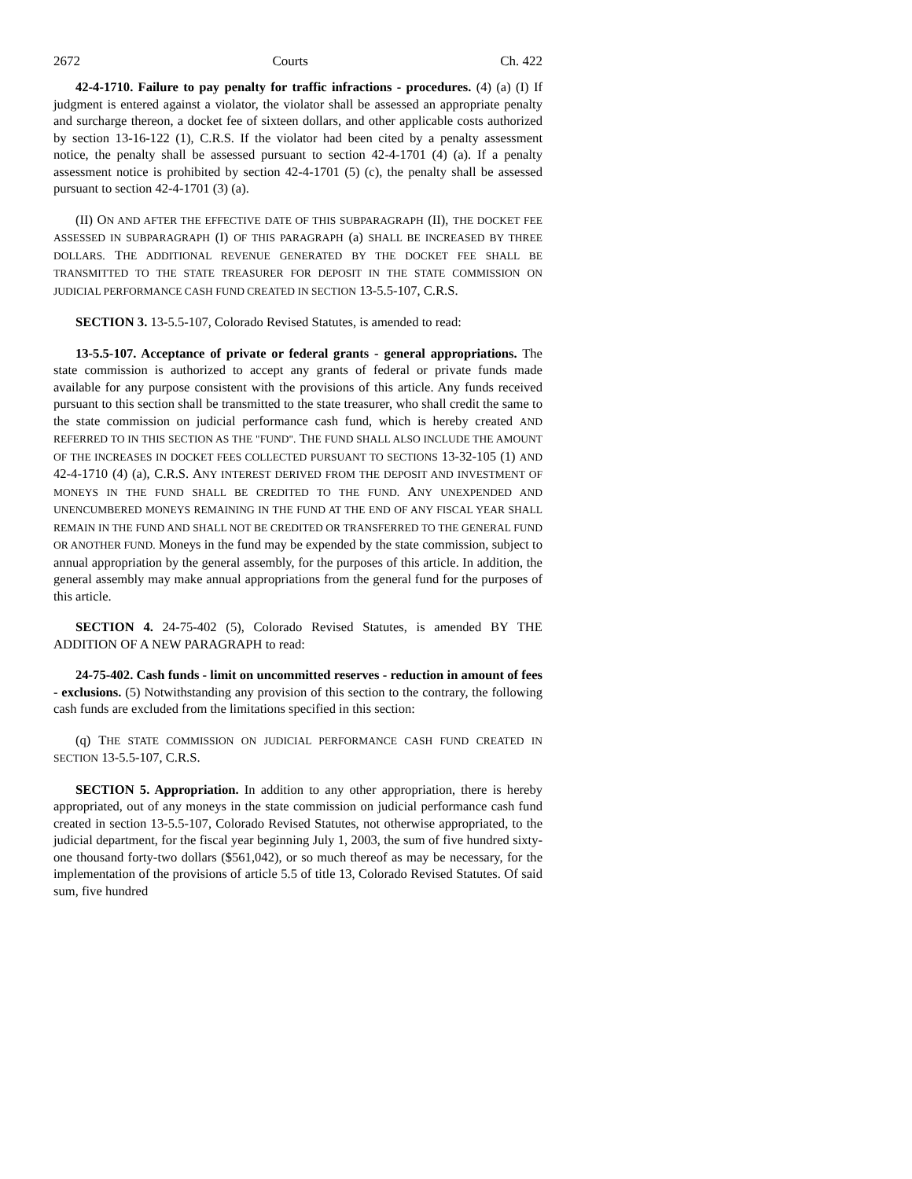2672 Courts Ch. 422
42-4-1710. Failure to pay penalty for traffic infractions - procedures. (4) (a) (I) If judgment is entered against a violator, the violator shall be assessed an appropriate penalty and surcharge thereon, a docket fee of sixteen dollars, and other applicable costs authorized by section 13-16-122 (1), C.R.S. If the violator had been cited by a penalty assessment notice, the penalty shall be assessed pursuant to section 42-4-1701 (4) (a). If a penalty assessment notice is prohibited by section 42-4-1701 (5) (c), the penalty shall be assessed pursuant to section 42-4-1701 (3) (a).
(II) ON AND AFTER THE EFFECTIVE DATE OF THIS SUBPARAGRAPH (II), THE DOCKET FEE ASSESSED IN SUBPARAGRAPH (I) OF THIS PARAGRAPH (a) SHALL BE INCREASED BY THREE DOLLARS. THE ADDITIONAL REVENUE GENERATED BY THE DOCKET FEE SHALL BE TRANSMITTED TO THE STATE TREASURER FOR DEPOSIT IN THE STATE COMMISSION ON JUDICIAL PERFORMANCE CASH FUND CREATED IN SECTION 13-5.5-107, C.R.S.
SECTION 3. 13-5.5-107, Colorado Revised Statutes, is amended to read:
13-5.5-107. Acceptance of private or federal grants - general appropriations. The state commission is authorized to accept any grants of federal or private funds made available for any purpose consistent with the provisions of this article. Any funds received pursuant to this section shall be transmitted to the state treasurer, who shall credit the same to the state commission on judicial performance cash fund, which is hereby created AND REFERRED TO IN THIS SECTION AS THE "FUND". THE FUND SHALL ALSO INCLUDE THE AMOUNT OF THE INCREASES IN DOCKET FEES COLLECTED PURSUANT TO SECTIONS 13-32-105 (1) AND 42-4-1710 (4) (a), C.R.S. ANY INTEREST DERIVED FROM THE DEPOSIT AND INVESTMENT OF MONEYS IN THE FUND SHALL BE CREDITED TO THE FUND. ANY UNEXPENDED AND UNENCUMBERED MONEYS REMAINING IN THE FUND AT THE END OF ANY FISCAL YEAR SHALL REMAIN IN THE FUND AND SHALL NOT BE CREDITED OR TRANSFERRED TO THE GENERAL FUND OR ANOTHER FUND. Moneys in the fund may be expended by the state commission, subject to annual appropriation by the general assembly, for the purposes of this article. In addition, the general assembly may make annual appropriations from the general fund for the purposes of this article.
SECTION 4. 24-75-402 (5), Colorado Revised Statutes, is amended BY THE ADDITION OF A NEW PARAGRAPH to read:
24-75-402. Cash funds - limit on uncommitted reserves - reduction in amount of fees - exclusions. (5) Notwithstanding any provision of this section to the contrary, the following cash funds are excluded from the limitations specified in this section:
(q) THE STATE COMMISSION ON JUDICIAL PERFORMANCE CASH FUND CREATED IN SECTION 13-5.5-107, C.R.S.
SECTION 5. Appropriation. In addition to any other appropriation, there is hereby appropriated, out of any moneys in the state commission on judicial performance cash fund created in section 13-5.5-107, Colorado Revised Statutes, not otherwise appropriated, to the judicial department, for the fiscal year beginning July 1, 2003, the sum of five hundred sixty-one thousand forty-two dollars ($561,042), or so much thereof as may be necessary, for the implementation of the provisions of article 5.5 of title 13, Colorado Revised Statutes. Of said sum, five hundred